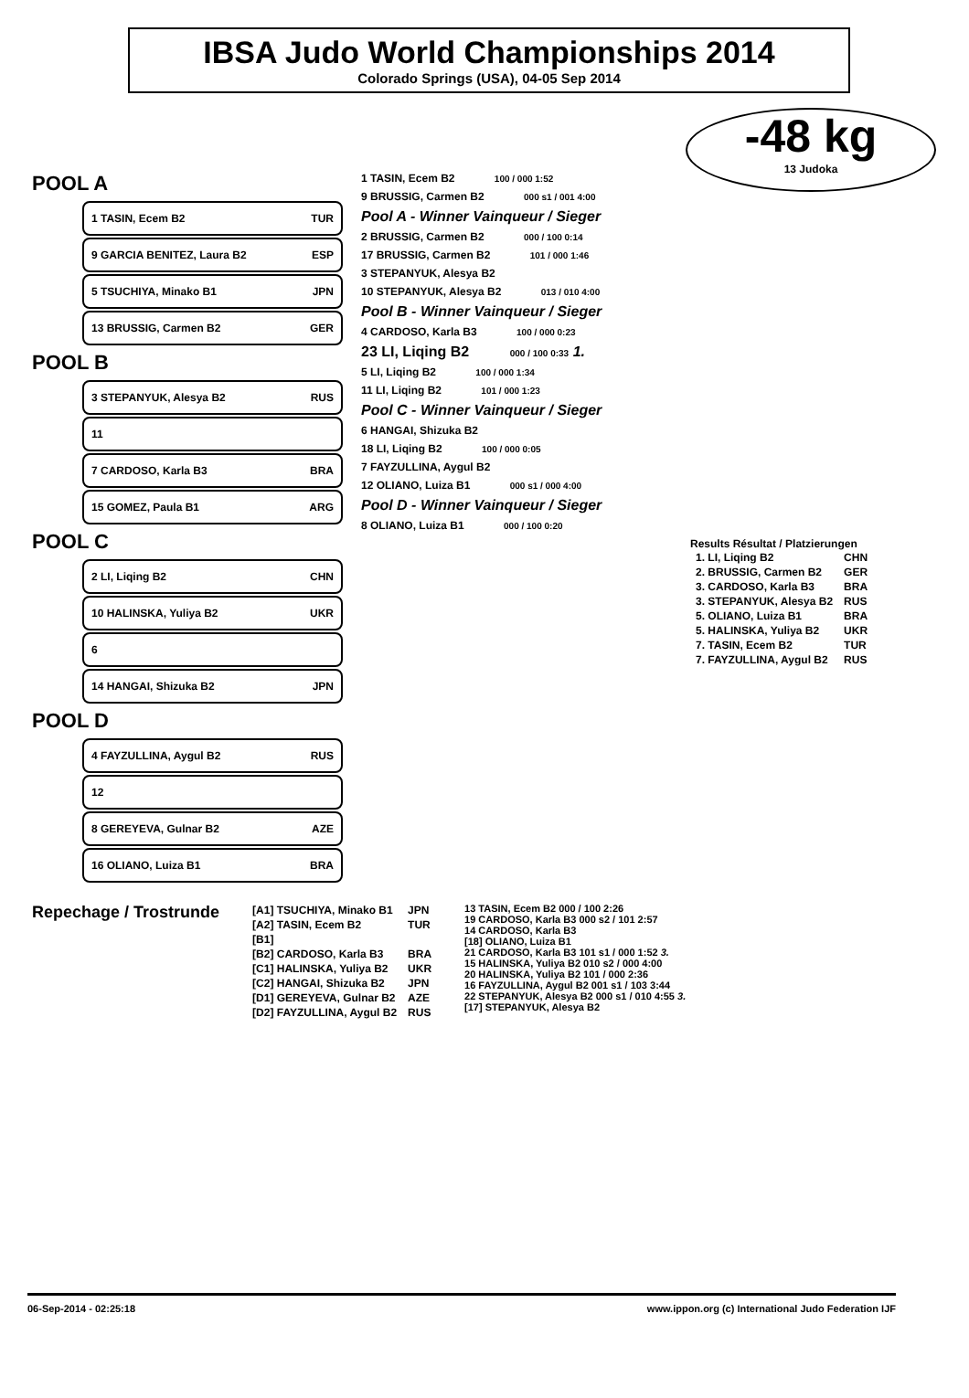IBSA Judo World Championships 2014
Colorado Springs (USA), 04-05 Sep 2014
-48 kg
13 Judoka
POOL A
1 TASIN, Ecem B2 TUR
9 GARCIA BENITEZ, Laura B2 ESP
5 TSUCHIYA, Minako B1 JPN
13 BRUSSIG, Carmen B2 GER
POOL B
3 STEPANYUK, Alesya B2 RUS
11
7 CARDOSO, Karla B3 BRA
15 GOMEZ, Paula B1 ARG
POOL C
2 LI, Liqing B2 CHN
10 HALINSKA, Yuliya B2 UKR
6
14 HANGAI, Shizuka B2 JPN
POOL D
4 FAYZULLINA, Aygul B2 RUS
12
8 GEREYEVA, Gulnar B2 AZE
16 OLIANO, Luiza B1 BRA
1 TASIN, Ecem B2 100 / 000 1:52
9 BRUSSIG, Carmen B2 000 s1 / 001 4:00
Pool A - Winner Vainqueur / Sieger
2 BRUSSIG, Carmen B2 000 / 100 0:14
17 BRUSSIG, Carmen B2 101 / 000 1:46
3 STEPANYUK, Alesya B2
10 STEPANYUK, Alesya B2 013 / 010 4:00
Pool B - Winner Vainqueur / Sieger
4 CARDOSO, Karla B3 100 / 000 0:23
23 LI, Liqing B2 000 / 100 0:33 1.
5 LI, Liqing B2 100 / 000 1:34
11 LI, Liqing B2 101 / 000 1:23
Pool C - Winner Vainqueur / Sieger
6 HANGAI, Shizuka B2
18 LI, Liqing B2 100 / 000 0:05
7 FAYZULLINA, Aygul B2
12 OLIANO, Luiza B1 000 s1 / 000 4:00
Pool D - Winner Vainqueur / Sieger
8 OLIANO, Luiza B1 000 / 100 0:20
Results Résultat / Platzierungen
| 1. LI, Liqing B2 | CHN |
| 2. BRUSSIG, Carmen B2 | GER |
| 3. CARDOSO, Karla B3 | BRA |
| 3. STEPANYUK, Alesya B2 | RUS |
| 5. OLIANO, Luiza B1 | BRA |
| 5. HALINSKA, Yuliya B2 | UKR |
| 7. TASIN, Ecem B2 | TUR |
| 7. FAYZULLINA, Aygul B2 | RUS |
Repechage / Trostrunde
| [A1] TSUCHIYA, Minako B1 | JPN |
| [A2] TASIN, Ecem B2 | TUR |
| [B1] | |
| [B2] CARDOSO, Karla B3 | BRA |
| [C1] HALINSKA, Yuliya B2 | UKR |
| [C2] HANGAI, Shizuka B2 | JPN |
| [D1] GEREYEVA, Gulnar B2 | AZE |
| [D2] FAYZULLINA, Aygul B2 | RUS |
13 TASIN, Ecem B2 000 / 100 2:26
19 CARDOSO, Karla B3 000 s2 / 101 2:57
14 CARDOSO, Karla B3
[18] OLIANO, Luiza B1
21 CARDOSO, Karla B3 101 s1 / 000 1:52 3.
15 HALINSKA, Yuliya B2 010 s2 / 000 4:00
20 HALINSKA, Yuliya B2 101 / 000 2:36
16 FAYZULLINA, Aygul B2 001 s1 / 103 3:44
22 STEPANYUK, Alesya B2 000 s1 / 010 4:55 3.
[17] STEPANYUK, Alesya B2
06-Sep-2014 - 02:25:18 www.ippon.org (c) International Judo Federation IJF